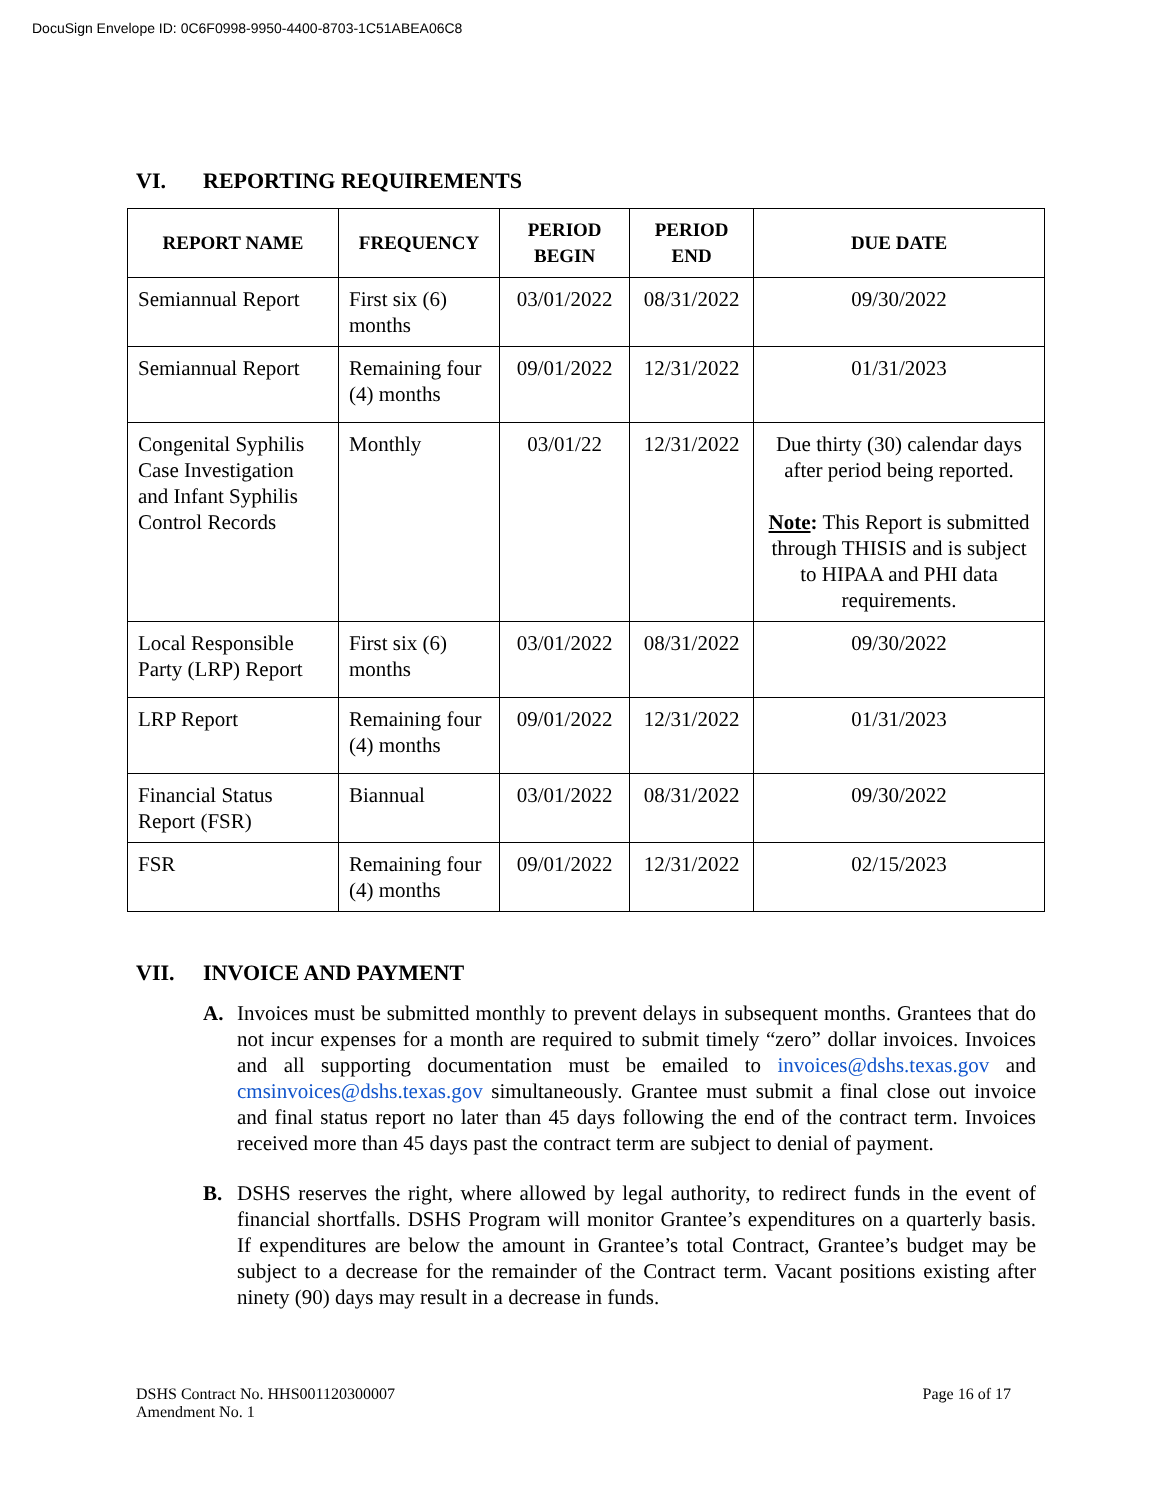DocuSign Envelope ID: 0C6F0998-9950-4400-8703-1C51ABEA06C8
VI. REPORTING REQUIREMENTS
| REPORT NAME | FREQUENCY | PERIOD BEGIN | PERIOD END | DUE DATE |
| --- | --- | --- | --- | --- |
| Semiannual Report | First six (6) months | 03/01/2022 | 08/31/2022 | 09/30/2022 |
| Semiannual Report | Remaining four (4) months | 09/01/2022 | 12/31/2022 | 01/31/2023 |
| Congenital Syphilis Case Investigation and Infant Syphilis Control Records | Monthly | 03/01/22 | 12/31/2022 | Due thirty (30) calendar days after period being reported. Note : This Report is submitted through THISIS and is subject to HIPAA and PHI data requirements. |
| Local Responsible Party (LRP) Report | First six (6) months | 03/01/2022 | 08/31/2022 | 09/30/2022 |
| LRP Report | Remaining four (4) months | 09/01/2022 | 12/31/2022 | 01/31/2023 |
| Financial Status Report (FSR) | Biannual | 03/01/2022 | 08/31/2022 | 09/30/2022 |
| FSR | Remaining four (4) months | 09/01/2022 | 12/31/2022 | 02/15/2023 |
VII. INVOICE AND PAYMENT
A. Invoices must be submitted monthly to prevent delays in subsequent months. Grantees that do not incur expenses for a month are required to submit timely “zero” dollar invoices. Invoices and all supporting documentation must be emailed to invoices@dshs.texas.gov and cmsinvoices@dshs.texas.gov simultaneously. Grantee must submit a final close out invoice and final status report no later than 45 days following the end of the contract term. Invoices received more than 45 days past the contract term are subject to denial of payment.
B. DSHS reserves the right, where allowed by legal authority, to redirect funds in the event of financial shortfalls. DSHS Program will monitor Grantee’s expenditures on a quarterly basis. If expenditures are below the amount in Grantee’s total Contract, Grantee’s budget may be subject to a decrease for the remainder of the Contract term. Vacant positions existing after ninety (90) days may result in a decrease in funds.
DSHS Contract No. HHS001120300007
Amendment No. 1
Page 16 of 17